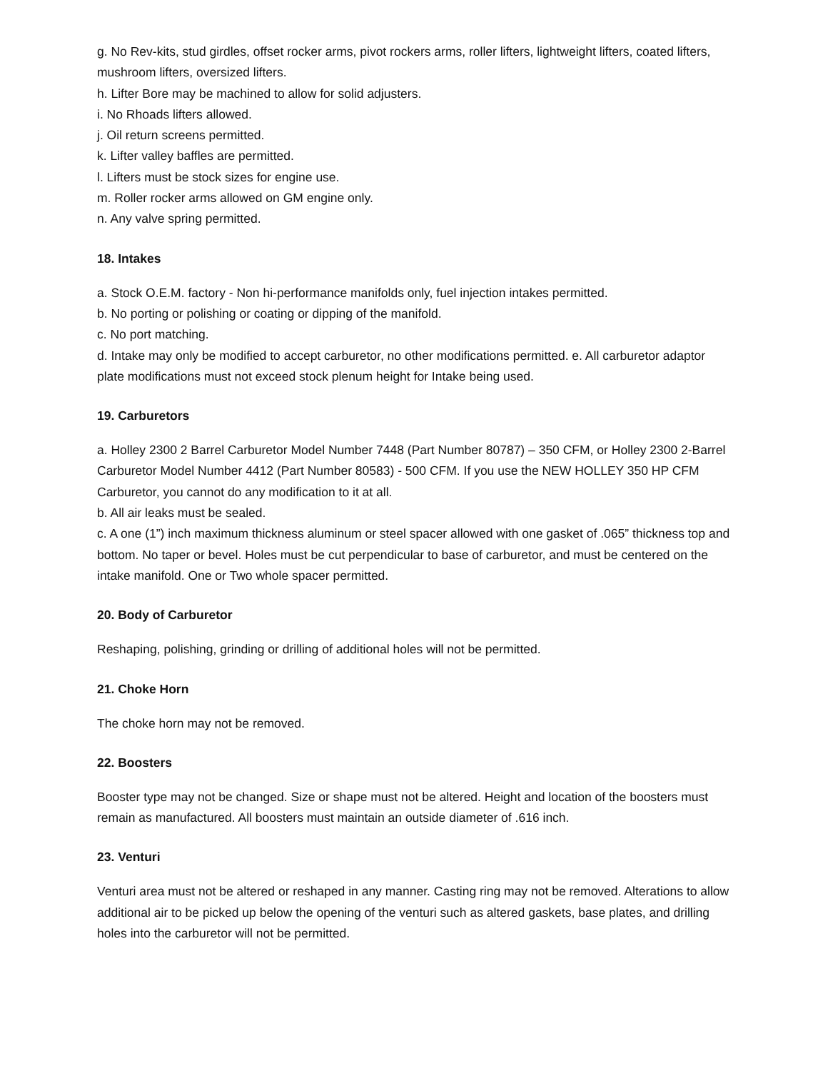g. No Rev-kits, stud girdles, offset rocker arms, pivot rockers arms, roller lifters, lightweight lifters, coated lifters, mushroom lifters, oversized lifters.
h. Lifter Bore may be machined to allow for solid adjusters.
i. No Rhoads lifters allowed.
j. Oil return screens permitted.
k. Lifter valley baffles are permitted.
l. Lifters must be stock sizes for engine use.
m. Roller rocker arms allowed on GM engine only.
n. Any valve spring permitted.
18. Intakes
a. Stock O.E.M. factory - Non hi-performance manifolds only, fuel injection intakes permitted.
b. No porting or polishing or coating or dipping of the manifold.
c. No port matching.
d. Intake may only be modified to accept carburetor, no other modifications permitted. e. All carburetor adaptor plate modifications must not exceed stock plenum height for Intake being used.
19. Carburetors
a. Holley 2300 2 Barrel Carburetor Model Number 7448 (Part Number 80787) – 350 CFM, or Holley 2300 2-Barrel Carburetor Model Number 4412 (Part Number 80583) - 500 CFM. If you use the NEW HOLLEY 350 HP CFM Carburetor, you cannot do any modification to it at all.
b. All air leaks must be sealed.
c. A one (1”) inch maximum thickness aluminum or steel spacer allowed with one gasket of .065” thickness top and bottom. No taper or bevel. Holes must be cut perpendicular to base of carburetor, and must be centered on the intake manifold. One or Two whole spacer permitted.
20. Body of Carburetor
Reshaping, polishing, grinding or drilling of additional holes will not be permitted.
21. Choke Horn
The choke horn may not be removed.
22. Boosters
Booster type may not be changed. Size or shape must not be altered. Height and location of the boosters must remain as manufactured. All boosters must maintain an outside diameter of .616 inch.
23. Venturi
Venturi area must not be altered or reshaped in any manner. Casting ring may not be removed. Alterations to allow additional air to be picked up below the opening of the venturi such as altered gaskets, base plates, and drilling holes into the carburetor will not be permitted.